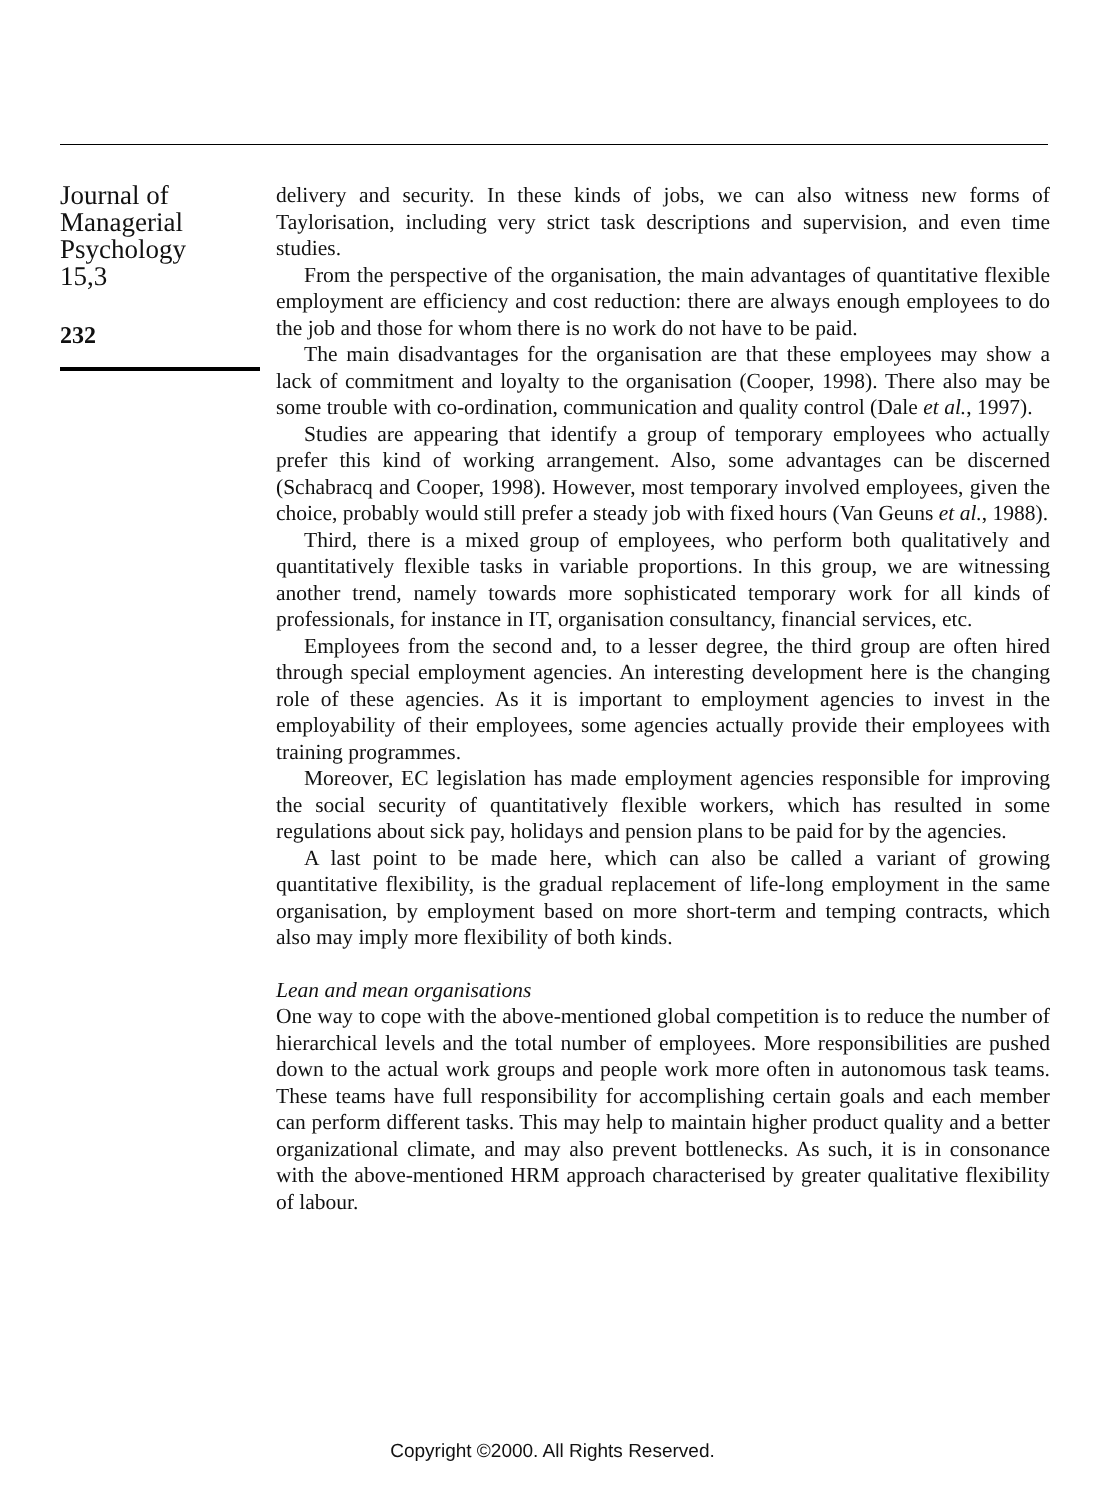Journal of
Managerial
Psychology
15,3
232
delivery and security. In these kinds of jobs, we can also witness new forms of Taylorisation, including very strict task descriptions and supervision, and even time studies.
From the perspective of the organisation, the main advantages of quantitative flexible employment are efficiency and cost reduction: there are always enough employees to do the job and those for whom there is no work do not have to be paid.
The main disadvantages for the organisation are that these employees may show a lack of commitment and loyalty to the organisation (Cooper, 1998). There also may be some trouble with co-ordination, communication and quality control (Dale et al., 1997).
Studies are appearing that identify a group of temporary employees who actually prefer this kind of working arrangement. Also, some advantages can be discerned (Schabracq and Cooper, 1998). However, most temporary involved employees, given the choice, probably would still prefer a steady job with fixed hours (Van Geuns et al., 1988).
Third, there is a mixed group of employees, who perform both qualitatively and quantitatively flexible tasks in variable proportions. In this group, we are witnessing another trend, namely towards more sophisticated temporary work for all kinds of professionals, for instance in IT, organisation consultancy, financial services, etc.
Employees from the second and, to a lesser degree, the third group are often hired through special employment agencies. An interesting development here is the changing role of these agencies. As it is important to employment agencies to invest in the employability of their employees, some agencies actually provide their employees with training programmes.
Moreover, EC legislation has made employment agencies responsible for improving the social security of quantitatively flexible workers, which has resulted in some regulations about sick pay, holidays and pension plans to be paid for by the agencies.
A last point to be made here, which can also be called a variant of growing quantitative flexibility, is the gradual replacement of life-long employment in the same organisation, by employment based on more short-term and temping contracts, which also may imply more flexibility of both kinds.
Lean and mean organisations
One way to cope with the above-mentioned global competition is to reduce the number of hierarchical levels and the total number of employees. More responsibilities are pushed down to the actual work groups and people work more often in autonomous task teams. These teams have full responsibility for accomplishing certain goals and each member can perform different tasks. This may help to maintain higher product quality and a better organizational climate, and may also prevent bottlenecks. As such, it is in consonance with the above-mentioned HRM approach characterised by greater qualitative flexibility of labour.
Copyright ©2000. All Rights Reserved.